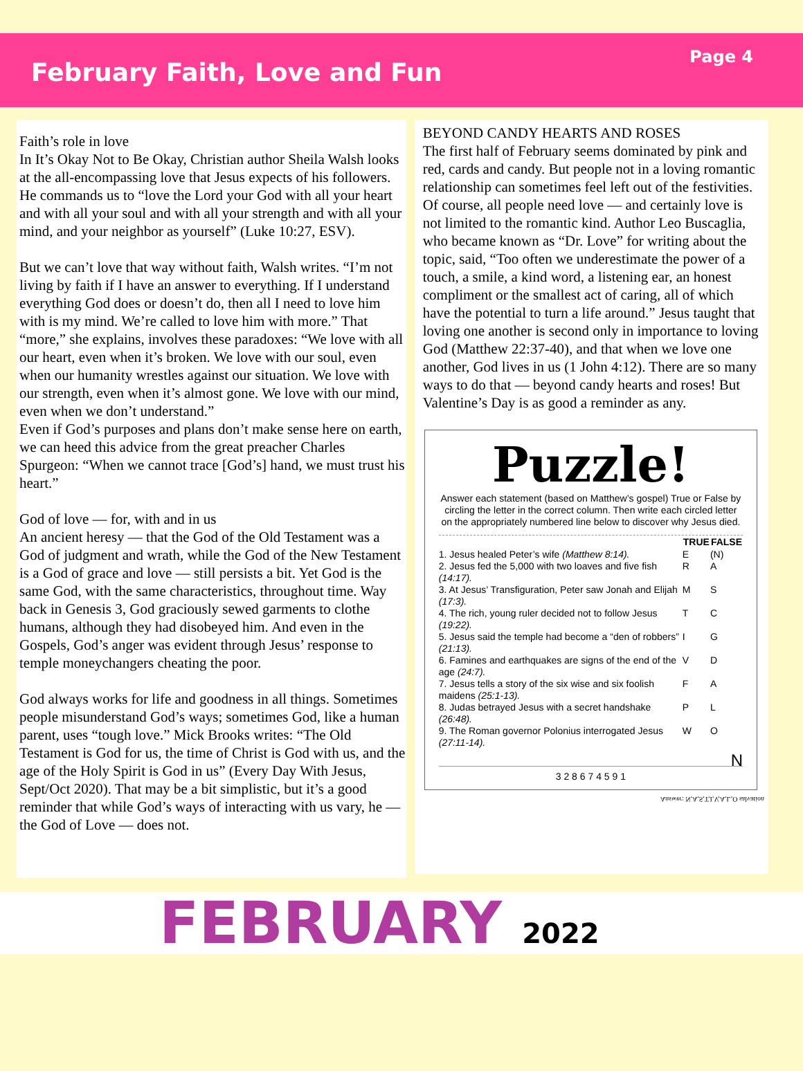February Faith, Love and Fun
Page 4
Faith’s role in love
In It’s Okay Not to Be Okay, Christian author Sheila Walsh looks at the all-encompassing love that Jesus expects of his followers. He commands us to “love the Lord your God with all your heart and with all your soul and with all your strength and with all your mind, and your neighbor as yourself” (Luke 10:27, ESV).
But we can’t love that way without faith, Walsh writes. “I’m not living by faith if I have an answer to everything. If I understand everything God does or doesn’t do, then all I need to love him with is my mind. We’re called to love him with more.” That “more,” she explains, involves these paradoxes: “We love with all our heart, even when it’s broken. We love with our soul, even when our humanity wrestles against our situation. We love with our strength, even when it’s almost gone. We love with our mind, even when we don’t understand.”
Even if God’s purposes and plans don’t make sense here on earth, we can heed this advice from the great preacher Charles Spurgeon: “When we cannot trace [God’s] hand, we must trust his heart.”
God of love — for, with and in us
An ancient heresy — that the God of the Old Testament was a God of judgment and wrath, while the God of the New Testament is a God of grace and love — still persists a bit. Yet God is the same God, with the same characteristics, throughout time. Way back in Genesis 3, God graciously sewed garments to clothe humans, although they had disobeyed him. And even in the Gospels, God’s anger was evident through Jesus’ response to temple moneychangers cheating the poor.
God always works for life and goodness in all things. Sometimes people misunderstand God’s ways; sometimes God, like a human parent, uses “tough love.” Mick Brooks writes: “The Old Testament is God for us, the time of Christ is God with us, and the age of the Holy Spirit is God in us” (Every Day With Jesus, Sept/Oct 2020). That may be a bit simplistic, but it’s a good reminder that while God’s ways of interacting with us vary, he — the God of Love — does not.
BEYOND CANDY HEARTS AND ROSES
The first half of February seems dominated by pink and red, cards and candy. But people not in a loving romantic relationship can sometimes feel left out of the festivities. Of course, all people need love — and certainly love is not limited to the romantic kind. Author Leo Buscaglia, who became known as “Dr. Love” for writing about the topic, said, “Too often we underestimate the power of a touch, a smile, a kind word, a listening ear, an honest compliment or the smallest act of caring, all of which have the potential to turn a life around.” Jesus taught that loving one another is second only in importance to loving God (Matthew 22:37-40), and that when we love one another, God lives in us (1 John 4:12). There are so many ways to do that — beyond candy hearts and roses! But Valentine’s Day is as good a reminder as any.
Puzzle!
Answer each statement (based on Matthew’s gospel) True or False by circling the letter in the correct column. Then write each circled letter on the appropriately numbered line below to discover why Jesus died.
| | TRUE | FALSE |
| --- | --- | --- |
| 1. Jesus healed Peter’s wife (Matthew 8:14). | E | (N) |
| 2. Jesus fed the 5,000 with two loaves and five fish (14:17). | R | A |
| 3. At Jesus’ Transfiguration, Peter saw Jonah and Elijah (17:3). | M | S |
| 4. The rich, young ruler decided not to follow Jesus (19:22). | T | C |
| 5. Jesus said the temple had become a “den of robbers” (21:13). | I | G |
| 6. Famines and earthquakes are signs of the end of the age (24:7). | V | D |
| 7. Jesus tells a story of the six wise and six foolish maidens (25:1-13). | F | A |
| 8. Judas betrayed Jesus with a secret handshake (26:48). | P | L |
| 9. The Roman governor Polonius interrogated Jesus (27:11-14). | W | O |
N
3 2 8 6 7 4 5 9 1
Answer: N,A,S,T,I,V,A,L,O salvation
FEBRUARY 2022